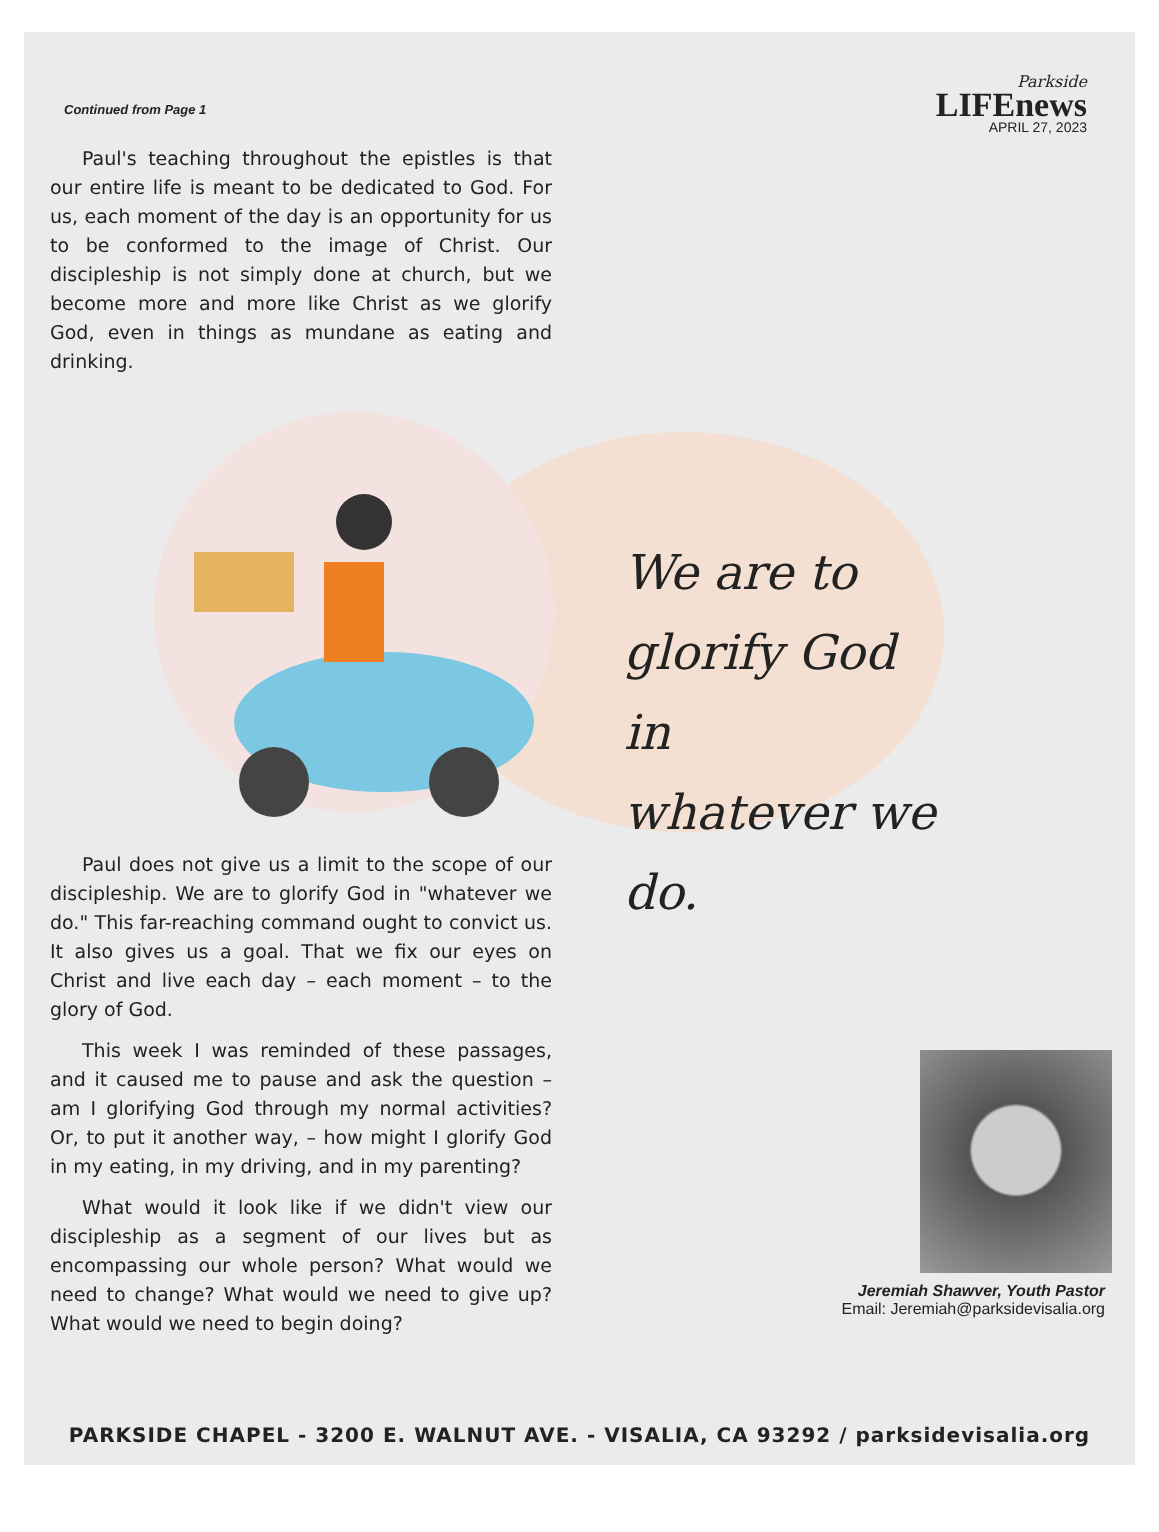Continued from Page 1
Parkside
LIFEnews
APRIL 27, 2023
Paul's teaching throughout the epistles is that our entire life is meant to be dedicated to God. For us, each moment of the day is an opportunity for us to be conformed to the image of Christ. Our discipleship is not simply done at church, but we become more and more like Christ as we glorify God, even in things as mundane as eating and drinking.
We are to
glorify God in
whatever we do.
Paul does not give us a limit to the scope of our discipleship. We are to glorify God in "whatever we do." This far-reaching command ought to convict us. It also gives us a goal. That we fix our eyes on Christ and live each day – each moment – to the glory of God.
This week I was reminded of these passages, and it caused me to pause and ask the question – am I glorifying God through my normal activities? Or, to put it another way, – how might I glorify God in my eating, in my driving, and in my parenting?
What would it look like if we didn't view our discipleship as a segment of our lives but as encompassing our whole person? What would we need to change? What would we need to give up? What would we need to begin doing?
Jeremiah Shawver, Youth Pastor
Email: Jeremiah@parksidevisalia.org
PARKSIDE CHAPEL - 3200 E. WALNUT AVE. - VISALIA, CA 93292 / parksidevisalia.org